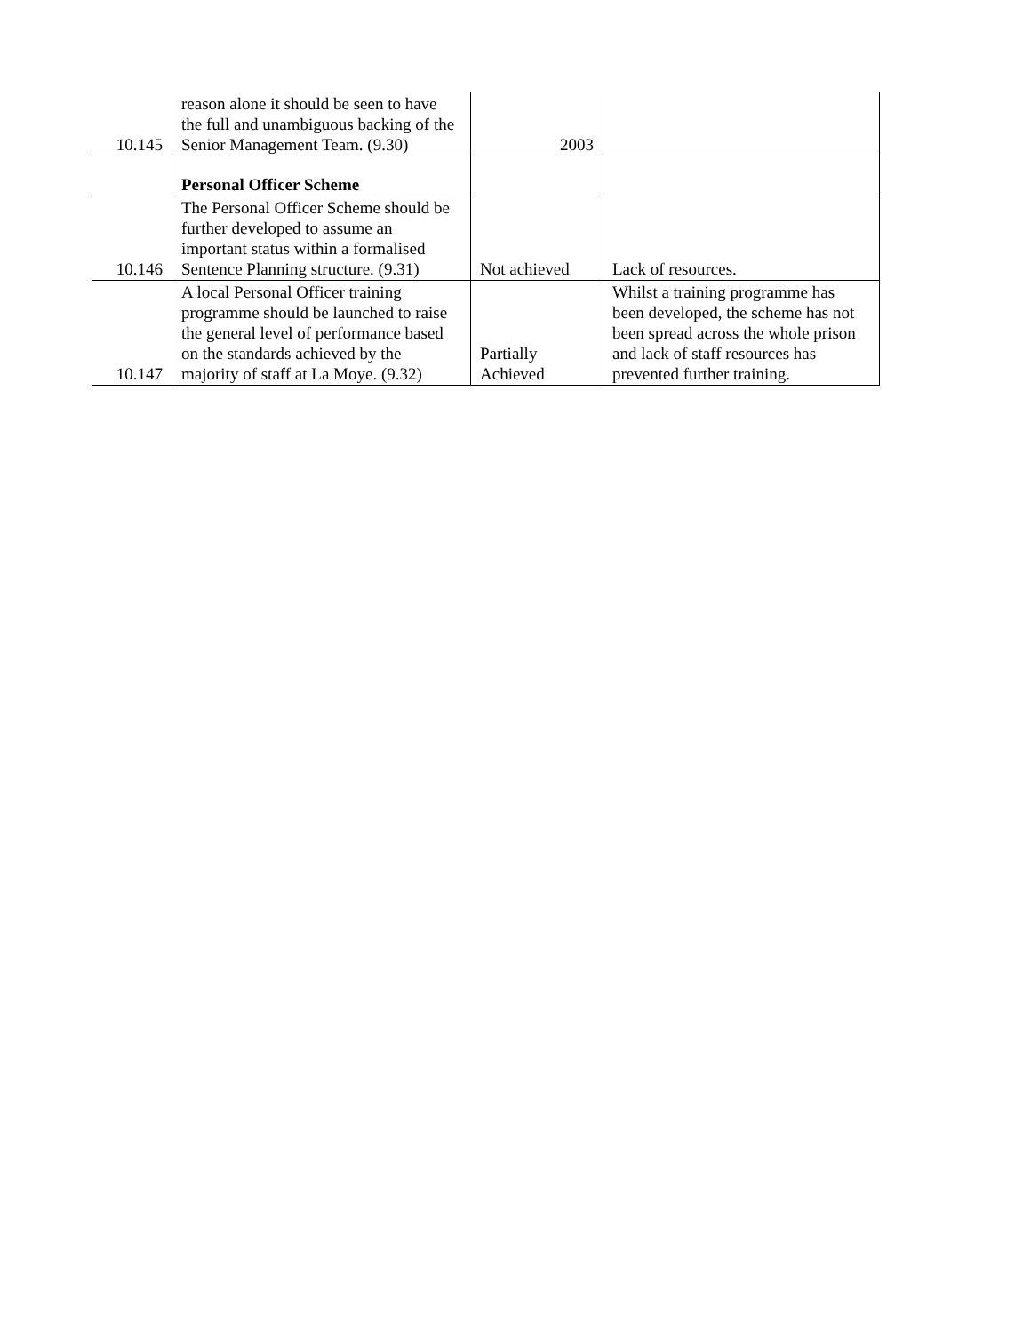| 10.145 | reason alone it should be seen to have the full and unambiguous backing of the Senior Management Team. (9.30) | 2003 | |
| | Personal Officer Scheme | | |
| 10.146 | The Personal Officer Scheme should be further developed to assume an important status within a formalised Sentence Planning structure. (9.31) | Not achieved | Lack of resources. |
| 10.147 | A local Personal Officer training programme should be launched to raise the general level of performance based on the standards achieved by the majority of staff at La Moye. (9.32) | Partially Achieved | Whilst a training programme has been developed, the scheme has not been spread across the whole prison and lack of staff resources has prevented further training. |